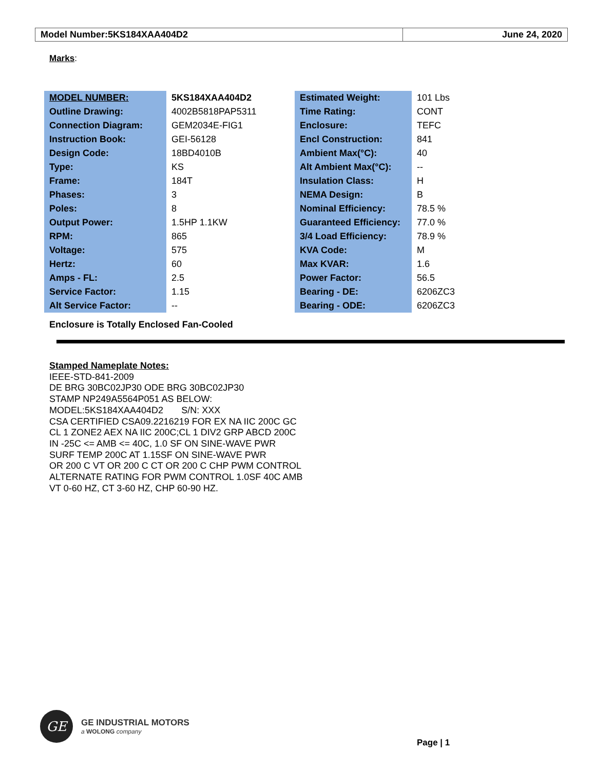Model Number:5KS184XAA404D2 June 24, 2020
Marks:
| MODEL NUMBER: | 5KS184XAA404D2 | Estimated Weight: | 101 Lbs |
| Outline Drawing: | 4002B5818PAP5311 | Time Rating: | CONT |
| Connection Diagram: | GEM2034E-FIG1 | Enclosure: | TEFC |
| Instruction Book: | GEI-56128 | Encl Construction: | 841 |
| Design Code: | 18BD4010B | Ambient Max(°C): | 40 |
| Type: | KS | Alt Ambient Max(°C): | -- |
| Frame: | 184T | Insulation Class: | H |
| Phases: | 3 | NEMA Design: | B |
| Poles: | 8 | Nominal Efficiency: | 78.5 % |
| Output Power: | 1.5HP 1.1KW | Guaranteed Efficiency: | 77.0 % |
| RPM: | 865 | 3/4 Load Efficiency: | 78.9 % |
| Voltage: | 575 | KVA Code: | M |
| Hertz: | 60 | Max KVAR: | 1.6 |
| Amps - FL: | 2.5 | Power Factor: | 56.5 |
| Service Factor: | 1.15 | Bearing - DE: | 6206ZC3 |
| Alt Service Factor: | -- | Bearing - ODE: | 6206ZC3 |
Enclosure is Totally Enclosed Fan-Cooled
Stamped Nameplate Notes:
IEEE-STD-841-2009
DE BRG 30BC02JP30 ODE BRG 30BC02JP30
STAMP NP249A5564P051 AS BELOW:
MODEL:5KS184XAA404D2 S/N: XXX
CSA CERTIFIED CSA09.2216219 FOR EX NA IIC 200C GC
CL 1 ZONE2 AEX NA IIC 200C;CL 1 DIV2 GRP ABCD 200C
IN -25C <= AMB <= 40C, 1.0 SF ON SINE-WAVE PWR
SURF TEMP 200C AT 1.15SF ON SINE-WAVE PWR
OR 200 C VT OR 200 C CT OR 200 C CHP PWM CONTROL
ALTERNATE RATING FOR PWM CONTROL 1.0SF 40C AMB
VT 0-60 HZ, CT 3-60 HZ, CHP 60-90 HZ.
GE
GE INDUSTRIAL MOTORS
a WOLONG company
Page | 1